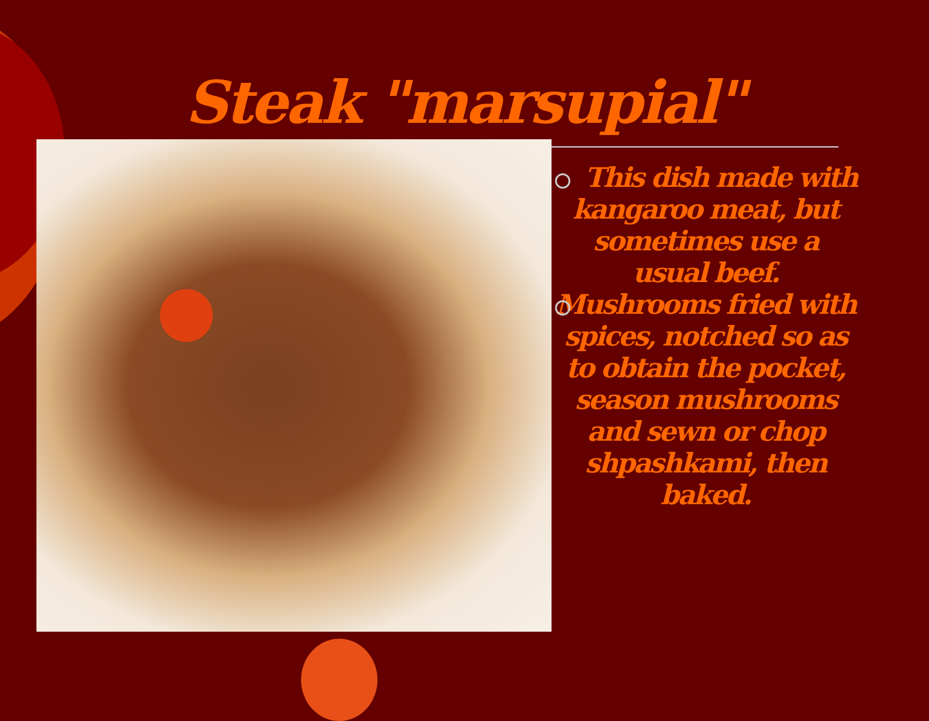Steak "marsupial"
This dish made with kangaroo meat, but sometimes use a usual beef.
Mushrooms fried with spices, notched so as to obtain the pocket, season mushrooms and sewn or chop shpashkami, then baked.